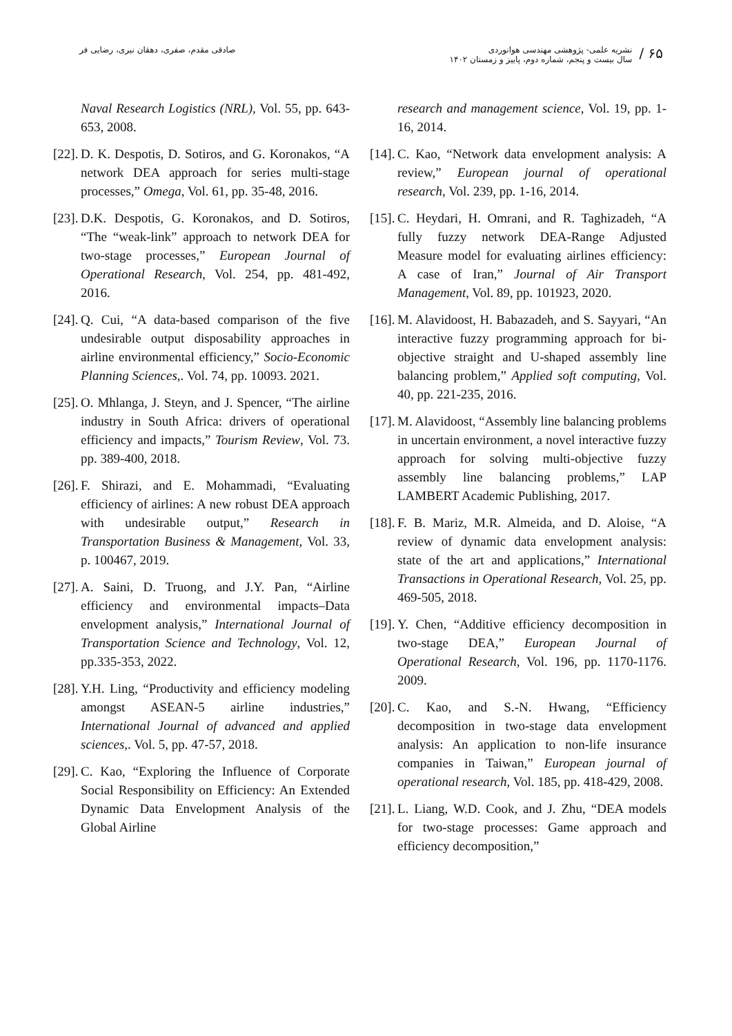۶۵ /
نشریه علمی- پژوهشی مهندسی هوانوردی
سال بیست و پنجم، شماره دوم، پاییز و زمستان ۱۴۰۲
صادقی مقدم، صفری، دهقان نیری، رضایی فر
research and management science, Vol. 19, pp. 1-16, 2014.
[14]. C. Kao, “Network data envelopment analysis: A review,” European journal of operational research, Vol. 239, pp. 1-16, 2014.
[15]. C. Heydari, H. Omrani, and R. Taghizadeh, “A fully fuzzy network DEA-Range Adjusted Measure model for evaluating airlines efficiency: A case of Iran,” Journal of Air Transport Management, Vol. 89, pp. 101923, 2020.
[16]. M. Alavidoost, H. Babazadeh, and S. Sayyari, “An interactive fuzzy programming approach for bi-objective straight and U-shaped assembly line balancing problem,” Applied soft computing, Vol. 40, pp. 221-235, 2016.
[17]. M. Alavidoost, “Assembly line balancing problems in uncertain environment, a novel interactive fuzzy approach for solving multi-objective fuzzy assembly line balancing problems,” LAP LAMBERT Academic Publishing, 2017.
[18]. F. B. Mariz, M.R. Almeida, and D. Aloise, “A review of dynamic data envelopment analysis: state of the art and applications,” International Transactions in Operational Research, Vol. 25, pp. 469-505, 2018.
[19]. Y. Chen, “Additive efficiency decomposition in two-stage DEA,” European Journal of Operational Research, Vol. 196, pp. 1170-1176. 2009.
[20]. C. Kao, and S.-N. Hwang, “Efficiency decomposition in two-stage data envelopment analysis: An application to non-life insurance companies in Taiwan,” European journal of operational research, Vol. 185, pp. 418-429, 2008.
[21]. L. Liang, W.D. Cook, and J. Zhu, “DEA models for two-stage processes: Game approach and efficiency decomposition,”
Naval Research Logistics (NRL), Vol. 55, pp. 643-653, 2008.
[22]. D. K. Despotis, D. Sotiros, and G. Koronakos, “A network DEA approach for series multi-stage processes,” Omega, Vol. 61, pp. 35-48, 2016.
[23]. D.K. Despotis, G. Koronakos, and D. Sotiros, “The “weak-link” approach to network DEA for two-stage processes,” European Journal of Operational Research, Vol. 254, pp. 481-492, 2016.
[24]. Q. Cui, “A data-based comparison of the five undesirable output disposability approaches in airline environmental efficiency,” Socio-Economic Planning Sciences,. Vol. 74, pp. 10093. 2021.
[25]. O. Mhlanga, J. Steyn, and J. Spencer, “The airline industry in South Africa: drivers of operational efficiency and impacts,” Tourism Review, Vol. 73. pp. 389-400, 2018.
[26]. F. Shirazi, and E. Mohammadi, “Evaluating efficiency of airlines: A new robust DEA approach with undesirable output,” Research in Transportation Business & Management, Vol. 33, p. 100467, 2019.
[27]. A. Saini, D. Truong, and J.Y. Pan, “Airline efficiency and environmental impacts–Data envelopment analysis,” International Journal of Transportation Science and Technology, Vol. 12, pp.335-353, 2022.
[28]. Y.H. Ling, “Productivity and efficiency modeling amongst ASEAN-5 airline industries,” International Journal of advanced and applied sciences,. Vol. 5, pp. 47-57, 2018.
[29]. C. Kao, “Exploring the Influence of Corporate Social Responsibility on Efficiency: An Extended Dynamic Data Envelopment Analysis of the Global Airline